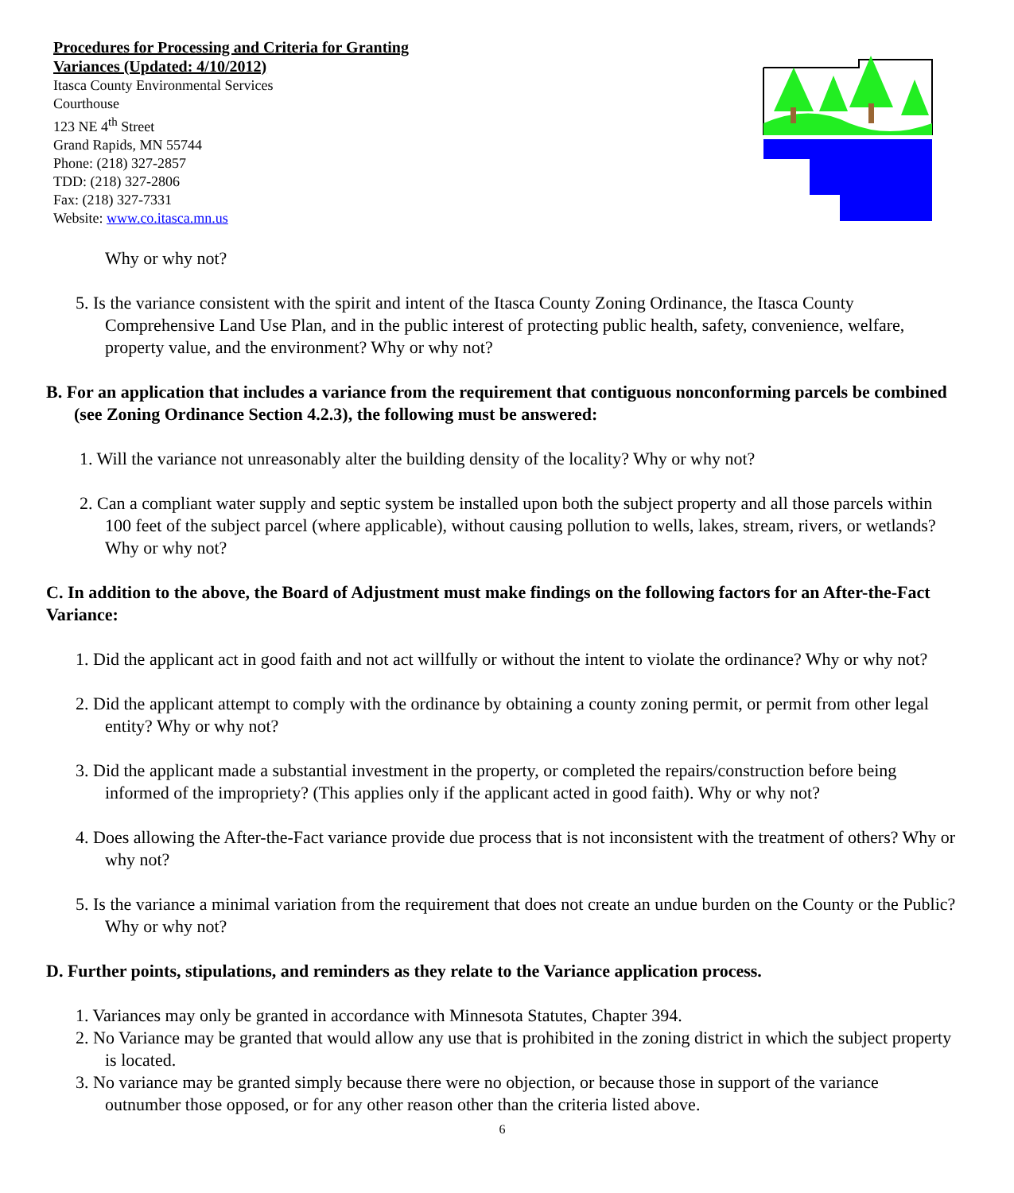Procedures for Processing and Criteria for Granting
Variances (Updated: 4/10/2012)
Itasca County Environmental Services
Courthouse
123 NE 4<sup>th</sup> Street
Grand Rapids, MN 55744
Phone: (218) 327-2857
TDD: (218) 327-2806
Fax: (218) 327-7331
Website: www.co.itasca.mn.us
Why or why not?
5. Is the variance consistent with the spirit and intent of the Itasca County Zoning Ordinance, the Itasca County Comprehensive Land Use Plan, and in the public interest of protecting public health, safety, convenience, welfare, property value, and the environment? Why or why not?
B. For an application that includes a variance from the requirement that contiguous nonconforming parcels be combined (see Zoning Ordinance Section 4.2.3), the following must be answered:
1. Will the variance not unreasonably alter the building density of the locality? Why or why not?
2. Can a compliant water supply and septic system be installed upon both the subject property and all those parcels within 100 feet of the subject parcel (where applicable), without causing pollution to wells, lakes, stream, rivers, or wetlands? Why or why not?
C. In addition to the above, the Board of Adjustment must make findings on the following factors for an After-the-Fact Variance:
1. Did the applicant act in good faith and not act willfully or without the intent to violate the ordinance? Why or why not?
2. Did the applicant attempt to comply with the ordinance by obtaining a county zoning permit, or permit from other legal entity? Why or why not?
3. Did the applicant made a substantial investment in the property, or completed the repairs/construction before being informed of the impropriety? (This applies only if the applicant acted in good faith). Why or why not?
4. Does allowing the After-the-Fact variance provide due process that is not inconsistent with the treatment of others? Why or why not?
5. Is the variance a minimal variation from the requirement that does not create an undue burden on the County or the Public? Why or why not?
D. Further points, stipulations, and reminders as they relate to the Variance application process.
1. Variances may only be granted in accordance with Minnesota Statutes, Chapter 394.
2. No Variance may be granted that would allow any use that is prohibited in the zoning district in which the subject property is located.
3. No variance may be granted simply because there were no objection, or because those in support of the variance outnumber those opposed, or for any other reason other than the criteria listed above.
6